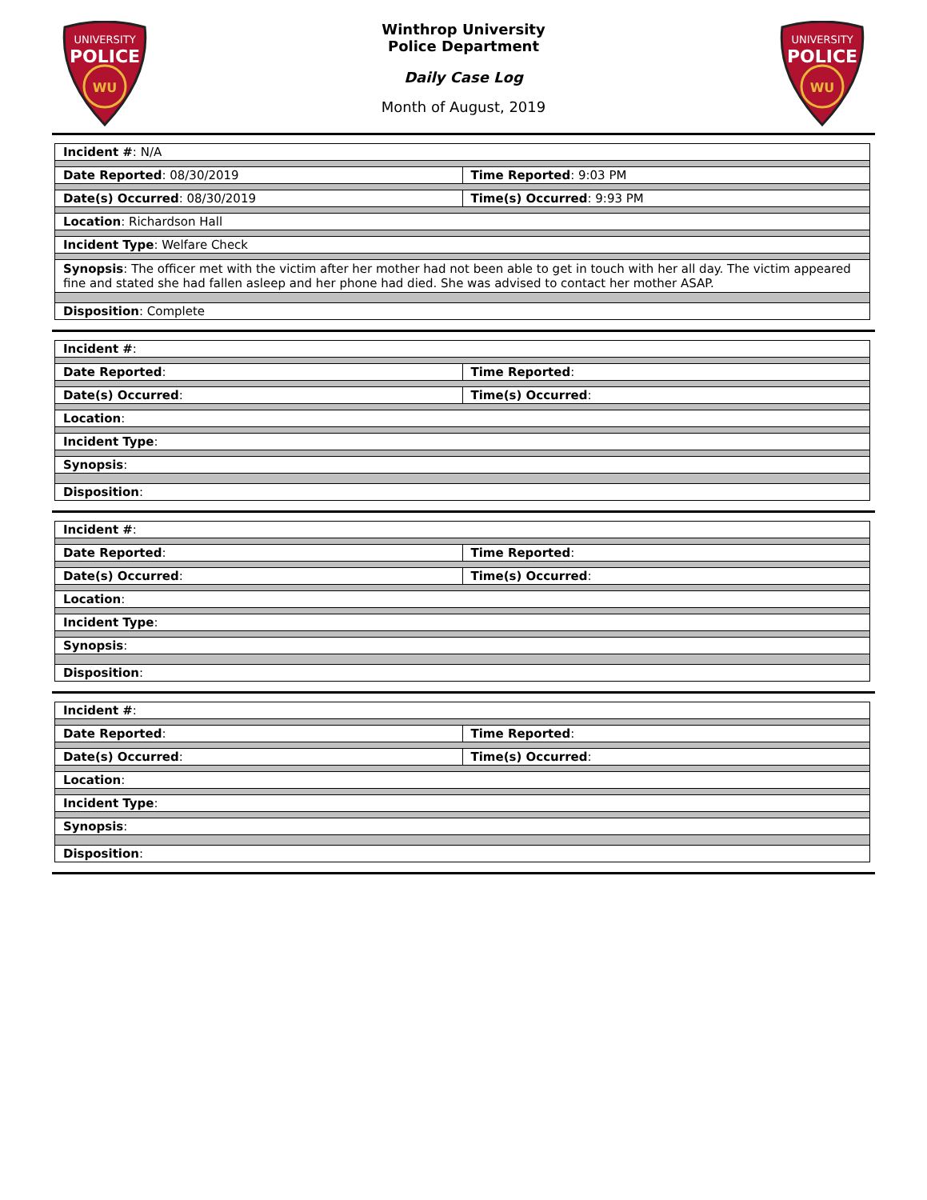UNIVERSITY
POLICE
WU
Winthrop University
Police Department
Daily Case Log
Month of August, 2019
UNIVERSITY
POLICE
WU
| Incident # : N/A | |
| Date Reported : 08/30/2019 | Time Reported : 9:03 PM |
| Date(s) Occurred : 08/30/2019 | Time(s) Occurred : 9:93 PM |
| Location : Richardson Hall | |
| Incident Type : Welfare Check | |
| Synopsis : The officer met with the victim after her mother had not been able to get in touch with her all day. The victim appeared fine and stated she had fallen asleep and her phone had died. She was advised to contact her mother ASAP. | |
| Disposition : Complete | |
| Incident # : | |
| Date Reported : | Time Reported : |
| Date(s) Occurred : | Time(s) Occurred : |
| Location : | |
| Incident Type : | |
| Synopsis : | |
| Disposition : | |
| Incident # : | |
| Date Reported : | Time Reported : |
| Date(s) Occurred : | Time(s) Occurred : |
| Location : | |
| Incident Type : | |
| Synopsis : | |
| Disposition : | |
| Incident # : | |
| Date Reported : | Time Reported : |
| Date(s) Occurred : | Time(s) Occurred : |
| Location : | |
| Incident Type : | |
| Synopsis : | |
| Disposition : | |